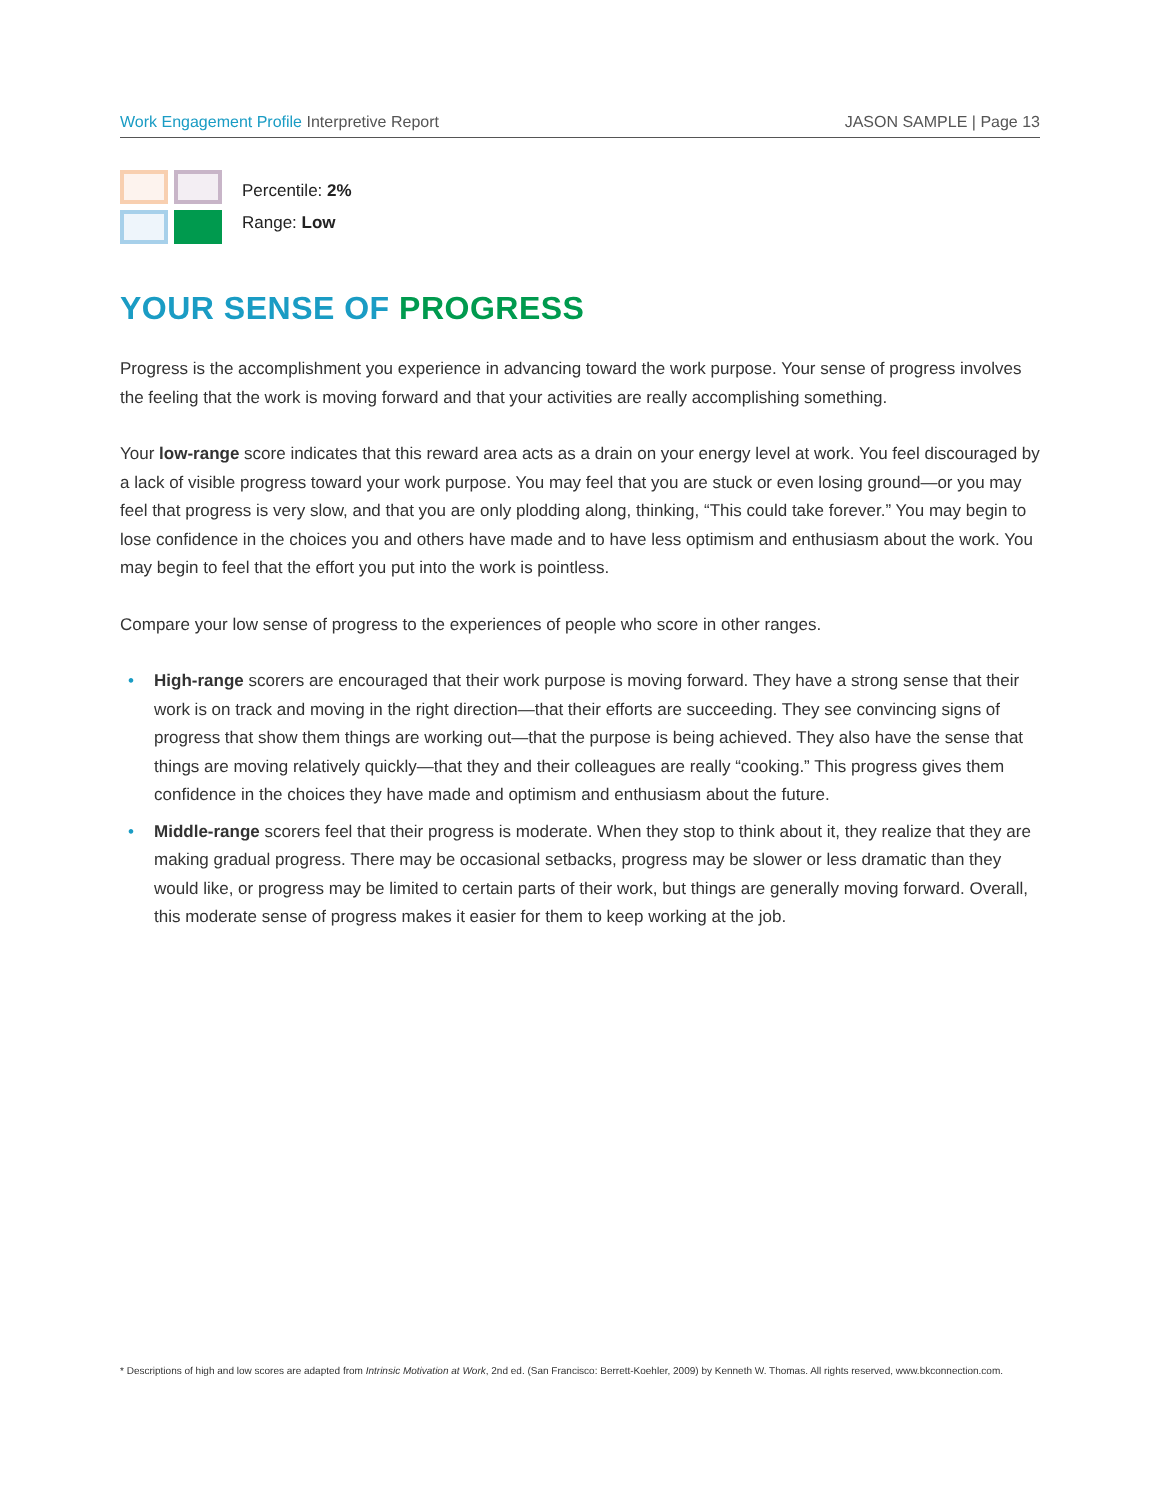Work Engagement Profile Interpretive Report
JASON SAMPLE | Page 13
Percentile: 2%
Range: Low
YOUR SENSE OF PROGRESS
Progress is the accomplishment you experience in advancing toward the work purpose. Your sense of progress involves the feeling that the work is moving forward and that your activities are really accomplishing something.
Your low-range score indicates that this reward area acts as a drain on your energy level at work. You feel discouraged by a lack of visible progress toward your work purpose. You may feel that you are stuck or even losing ground—or you may feel that progress is very slow, and that you are only plodding along, thinking, “This could take forever.” You may begin to lose confidence in the choices you and others have made and to have less optimism and enthusiasm about the work. You may begin to feel that the effort you put into the work is pointless.
Compare your low sense of progress to the experiences of people who score in other ranges.
• High-range scorers are encouraged that their work purpose is moving forward. They have a strong sense that their work is on track and moving in the right direction—that their efforts are succeeding. They see convincing signs of progress that show them things are working out—that the purpose is being achieved. They also have the sense that things are moving relatively quickly—that they and their colleagues are really “cooking.” This progress gives them confidence in the choices they have made and optimism and enthusiasm about the future.
• Middle-range scorers feel that their progress is moderate. When they stop to think about it, they realize that they are making gradual progress. There may be occasional setbacks, progress may be slower or less dramatic than they would like, or progress may be limited to certain parts of their work, but things are generally moving forward. Overall, this moderate sense of progress makes it easier for them to keep working at the job.
* Descriptions of high and low scores are adapted from Intrinsic Motivation at Work, 2nd ed. (San Francisco: Berrett-Koehler, 2009) by Kenneth W. Thomas. All rights reserved, www.bkconnection.com.